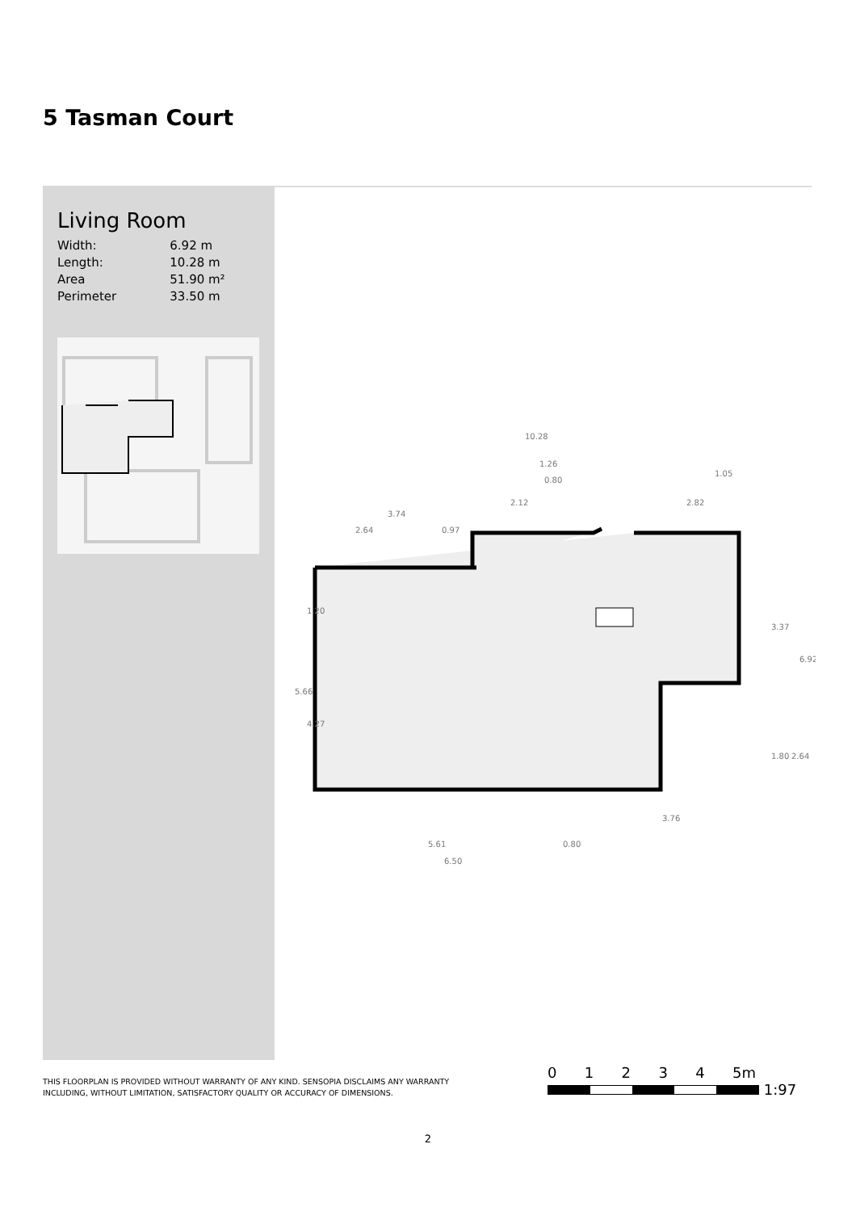5 Tasman Court
Living Room
| Width: | 6.92 m |
| Length: | 10.28 m |
| Area | 51.90 m² |
| Perimeter | 33.50 m |
10.28
3.74
2.64
0.97
2.12
2.82
1.26
0.80
1.05
3.37
6.92
5.66
1.20
4.27
1.80
2.64
3.76
5.61
0.80
6.50
THIS FLOORPLAN IS PROVIDED WITHOUT WARRANTY OF ANY KIND. SENSOPIA DISCLAIMS ANY WARRANTY
INCLUDING, WITHOUT LIMITATION, SATISFACTORY QUALITY OR ACCURACY OF DIMENSIONS.
0 1 2 3 4 5m
1:97
2